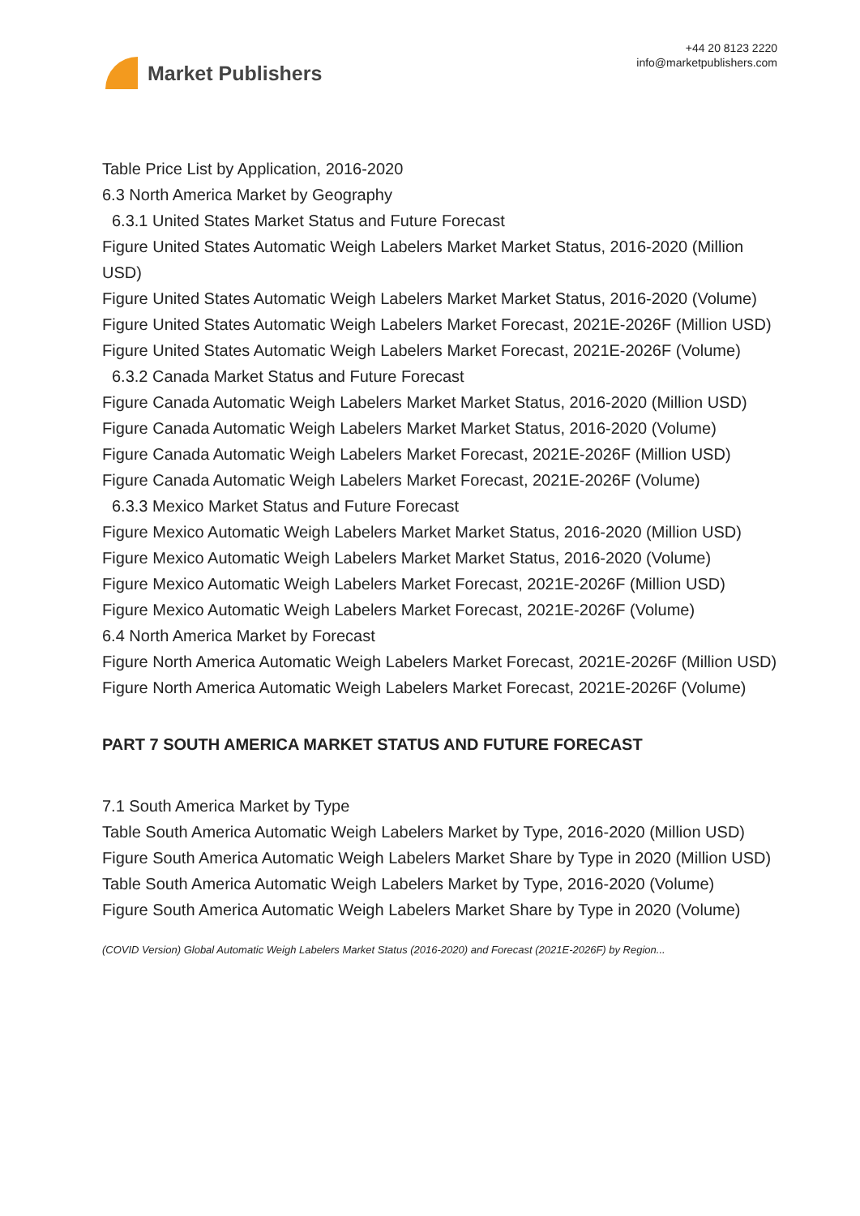Market Publishers
+44 20 8123 2220
info@marketpublishers.com
Table Price List by Application, 2016-2020
6.3 North America Market by Geography
6.3.1 United States Market Status and Future Forecast
Figure United States Automatic Weigh Labelers Market Market Status, 2016-2020 (Million USD)
Figure United States Automatic Weigh Labelers Market Market Status, 2016-2020 (Volume)
Figure United States Automatic Weigh Labelers Market Forecast, 2021E-2026F (Million USD)
Figure United States Automatic Weigh Labelers Market Forecast, 2021E-2026F (Volume)
6.3.2 Canada Market Status and Future Forecast
Figure Canada Automatic Weigh Labelers Market Market Status, 2016-2020 (Million USD)
Figure Canada Automatic Weigh Labelers Market Market Status, 2016-2020 (Volume)
Figure Canada Automatic Weigh Labelers Market Forecast, 2021E-2026F (Million USD)
Figure Canada Automatic Weigh Labelers Market Forecast, 2021E-2026F (Volume)
6.3.3 Mexico Market Status and Future Forecast
Figure Mexico Automatic Weigh Labelers Market Market Status, 2016-2020 (Million USD)
Figure Mexico Automatic Weigh Labelers Market Market Status, 2016-2020 (Volume)
Figure Mexico Automatic Weigh Labelers Market Forecast, 2021E-2026F (Million USD)
Figure Mexico Automatic Weigh Labelers Market Forecast, 2021E-2026F (Volume)
6.4 North America Market by Forecast
Figure North America Automatic Weigh Labelers Market Forecast, 2021E-2026F (Million USD)
Figure North America Automatic Weigh Labelers Market Forecast, 2021E-2026F (Volume)
PART 7 SOUTH AMERICA MARKET STATUS AND FUTURE FORECAST
7.1 South America Market by Type
Table South America Automatic Weigh Labelers Market by Type, 2016-2020 (Million USD)
Figure South America Automatic Weigh Labelers Market Share by Type in 2020 (Million USD)
Table South America Automatic Weigh Labelers Market by Type, 2016-2020 (Volume)
Figure South America Automatic Weigh Labelers Market Share by Type in 2020 (Volume)
(COVID Version) Global Automatic Weigh Labelers Market Status (2016-2020) and Forecast (2021E-2026F) by Region...